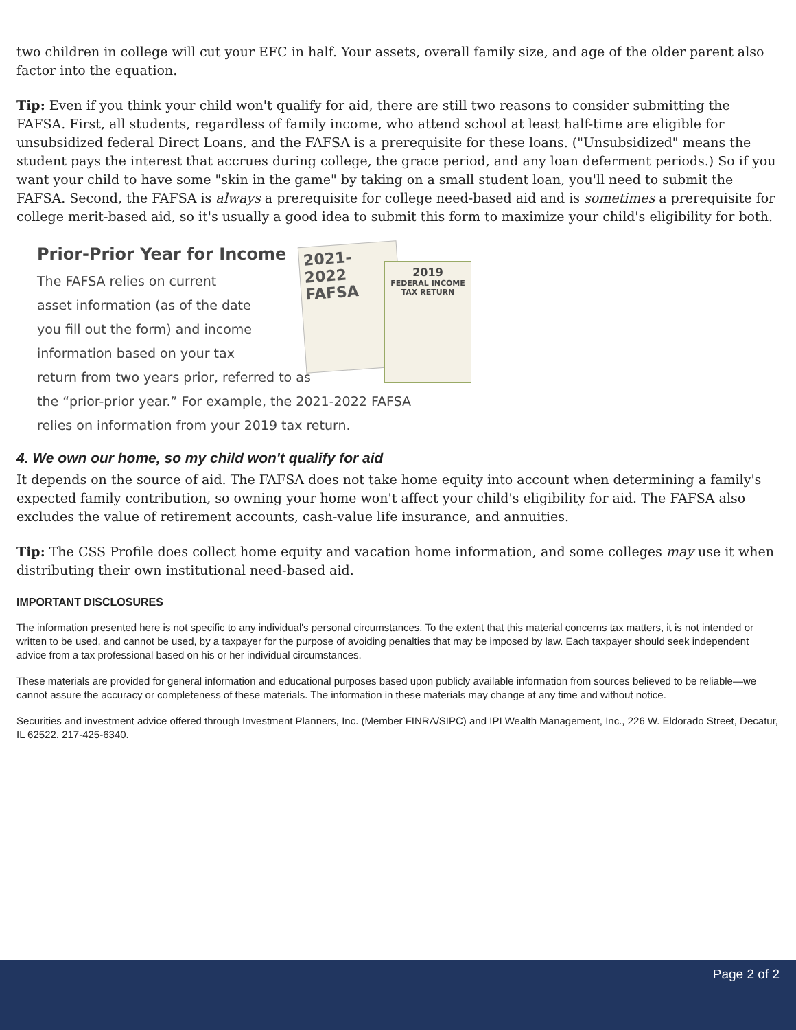two children in college will cut your EFC in half. Your assets, overall family size, and age of the older parent also factor into the equation.
Tip: Even if you think your child won't qualify for aid, there are still two reasons to consider submitting the FAFSA. First, all students, regardless of family income, who attend school at least half-time are eligible for unsubsidized federal Direct Loans, and the FAFSA is a prerequisite for these loans. ("Unsubsidized" means the student pays the interest that accrues during college, the grace period, and any loan deferment periods.) So if you want your child to have some "skin in the game" by taking on a small student loan, you'll need to submit the FAFSA. Second, the FAFSA is always a prerequisite for college need-based aid and is sometimes a prerequisite for college merit-based aid, so it's usually a good idea to submit this form to maximize your child's eligibility for both.
Prior-Prior Year for Income
The FAFSA relies on current
asset information (as of the date
you fill out the form) and income
information based on your tax
return from two years prior, referred to as
the “prior-prior year.” For example, the 2021-2022 FAFSA
relies on information from your 2019 tax return.
2021-2022
FAFSA
2019
FEDERAL INCOME
TAX RETURN
4. We own our home, so my child won't qualify for aid
It depends on the source of aid. The FAFSA does not take home equity into account when determining a family's expected family contribution, so owning your home won't affect your child's eligibility for aid. The FAFSA also excludes the value of retirement accounts, cash-value life insurance, and annuities.
Tip: The CSS Profile does collect home equity and vacation home information, and some colleges may use it when distributing their own institutional need-based aid.
IMPORTANT DISCLOSURES
The information presented here is not specific to any individual's personal circumstances. To the extent that this material concerns tax matters, it is not intended or written to be used, and cannot be used, by a taxpayer for the purpose of avoiding penalties that may be imposed by law. Each taxpayer should seek independent advice from a tax professional based on his or her individual circumstances.
These materials are provided for general information and educational purposes based upon publicly available information from sources believed to be reliable—we cannot assure the accuracy or completeness of these materials. The information in these materials may change at any time and without notice.
Securities and investment advice offered through Investment Planners, Inc. (Member FINRA/SIPC) and IPI Wealth Management, Inc., 226 W. Eldorado Street, Decatur, IL 62522. 217-425-6340.
Page 2 of 2